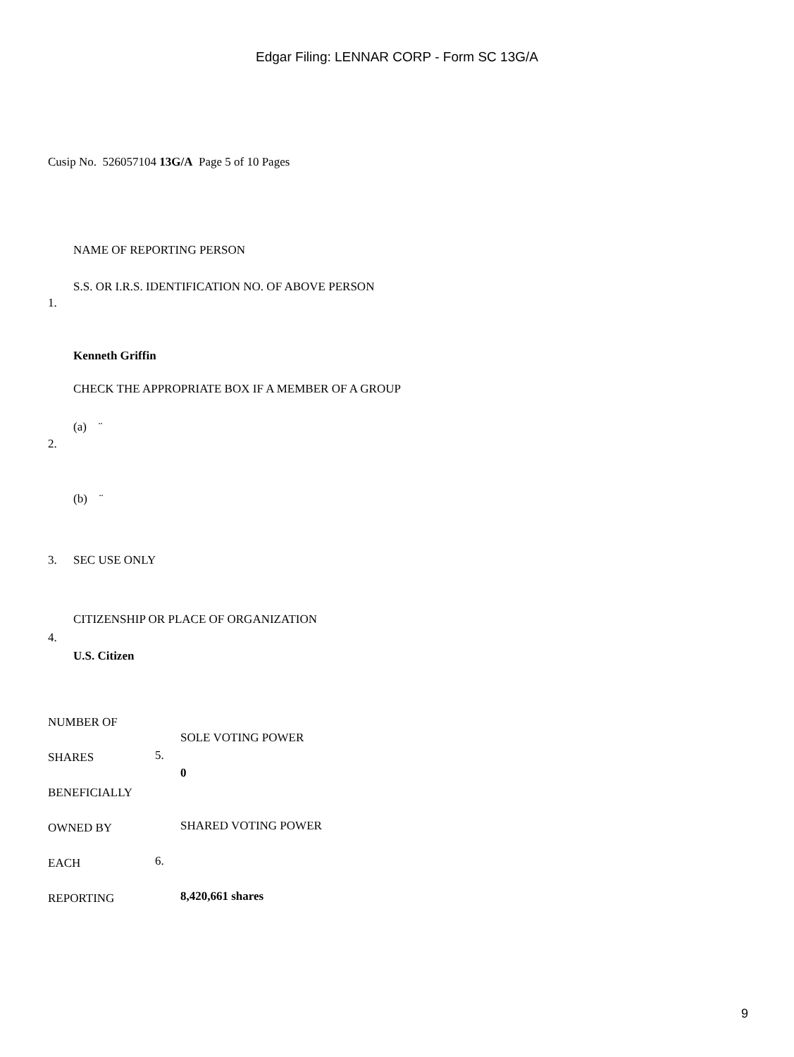Edgar Filing: LENNAR CORP - Form SC 13G/A
Cusip No. 526057104 13G/A Page 5 of 10 Pages
| 1. | NAME OF REPORTING PERSON S.S. OR I.R.S. IDENTIFICATION NO. OF ABOVE PERSON Kenneth Griffin |
| 2. | CHECK THE APPROPRIATE BOX IF A MEMBER OF A GROUP (a) ¨ (b) ¨ |
| 3. | SEC USE ONLY |
| 4. | CITIZENSHIP OR PLACE OF ORGANIZATION U.S. Citizen |
| NUMBER OF SHARES BENEFICIALLY OWNED BY EACH REPORTING | 5. | SOLE VOTING POWER 0 |
| | 6. | SHARED VOTING POWER 8,420,661 shares |
9